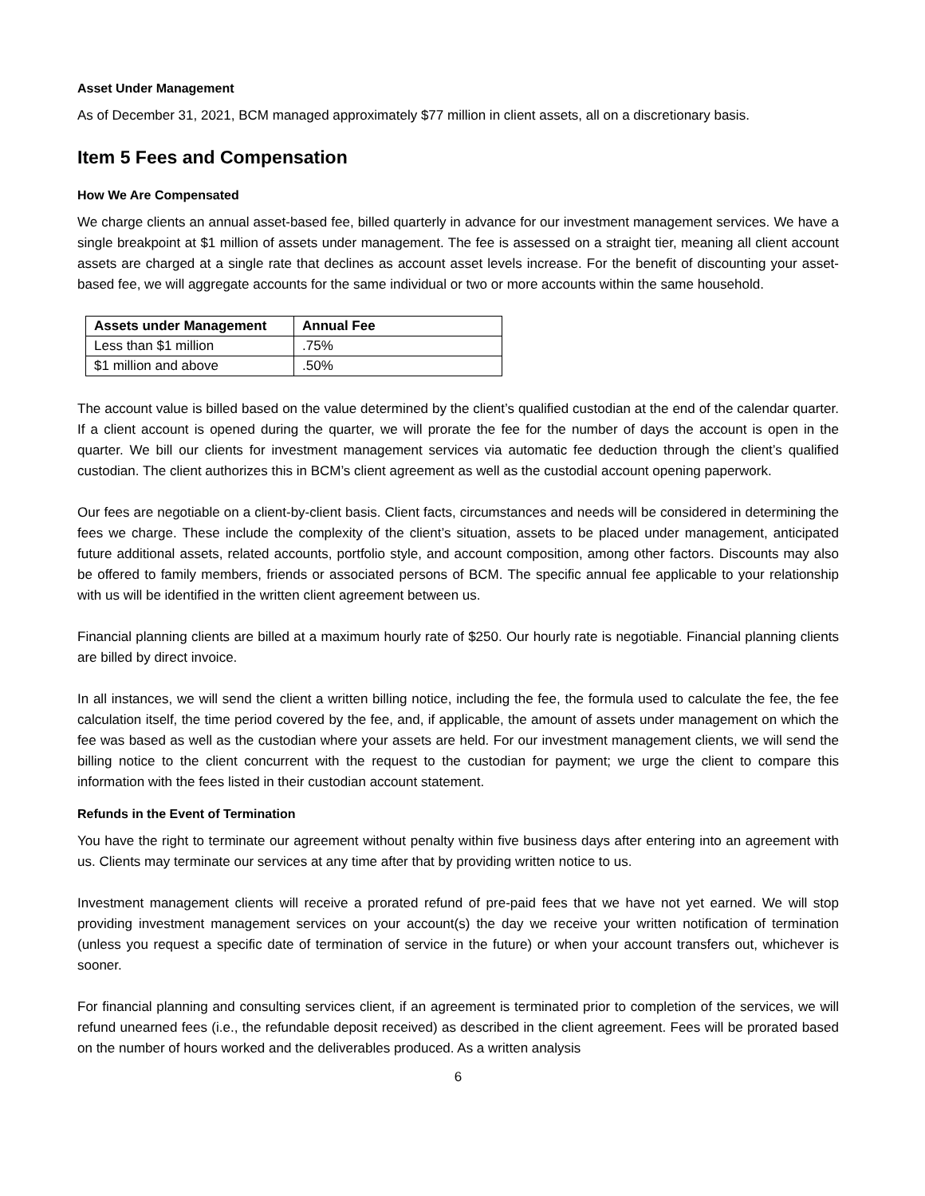Asset Under Management
As of December 31, 2021, BCM managed approximately $77 million in client assets, all on a discretionary basis.
Item 5 Fees and Compensation
How We Are Compensated
We charge clients an annual asset-based fee, billed quarterly in advance for our investment management services. We have a single breakpoint at $1 million of assets under management. The fee is assessed on a straight tier, meaning all client account assets are charged at a single rate that declines as account asset levels increase. For the benefit of discounting your asset-based fee, we will aggregate accounts for the same individual or two or more accounts within the same household.
| Assets under Management | Annual Fee |
| --- | --- |
| Less than $1 million | .75% |
| $1 million and above | .50% |
The account value is billed based on the value determined by the client’s qualified custodian at the end of the calendar quarter. If a client account is opened during the quarter, we will prorate the fee for the number of days the account is open in the quarter. We bill our clients for investment management services via automatic fee deduction through the client’s qualified custodian. The client authorizes this in BCM’s client agreement as well as the custodial account opening paperwork.
Our fees are negotiable on a client-by-client basis. Client facts, circumstances and needs will be considered in determining the fees we charge. These include the complexity of the client’s situation, assets to be placed under management, anticipated future additional assets, related accounts, portfolio style, and account composition, among other factors. Discounts may also be offered to family members, friends or associated persons of BCM. The specific annual fee applicable to your relationship with us will be identified in the written client agreement between us.
Financial planning clients are billed at a maximum hourly rate of $250. Our hourly rate is negotiable. Financial planning clients are billed by direct invoice.
In all instances, we will send the client a written billing notice, including the fee, the formula used to calculate the fee, the fee calculation itself, the time period covered by the fee, and, if applicable, the amount of assets under management on which the fee was based as well as the custodian where your assets are held. For our investment management clients, we will send the billing notice to the client concurrent with the request to the custodian for payment; we urge the client to compare this information with the fees listed in their custodian account statement.
Refunds in the Event of Termination
You have the right to terminate our agreement without penalty within five business days after entering into an agreement with us. Clients may terminate our services at any time after that by providing written notice to us.
Investment management clients will receive a prorated refund of pre-paid fees that we have not yet earned. We will stop providing investment management services on your account(s) the day we receive your written notification of termination (unless you request a specific date of termination of service in the future) or when your account transfers out, whichever is sooner.
For financial planning and consulting services client, if an agreement is terminated prior to completion of the services, we will refund unearned fees (i.e., the refundable deposit received) as described in the client agreement. Fees will be prorated based on the number of hours worked and the deliverables produced. As a written analysis
6